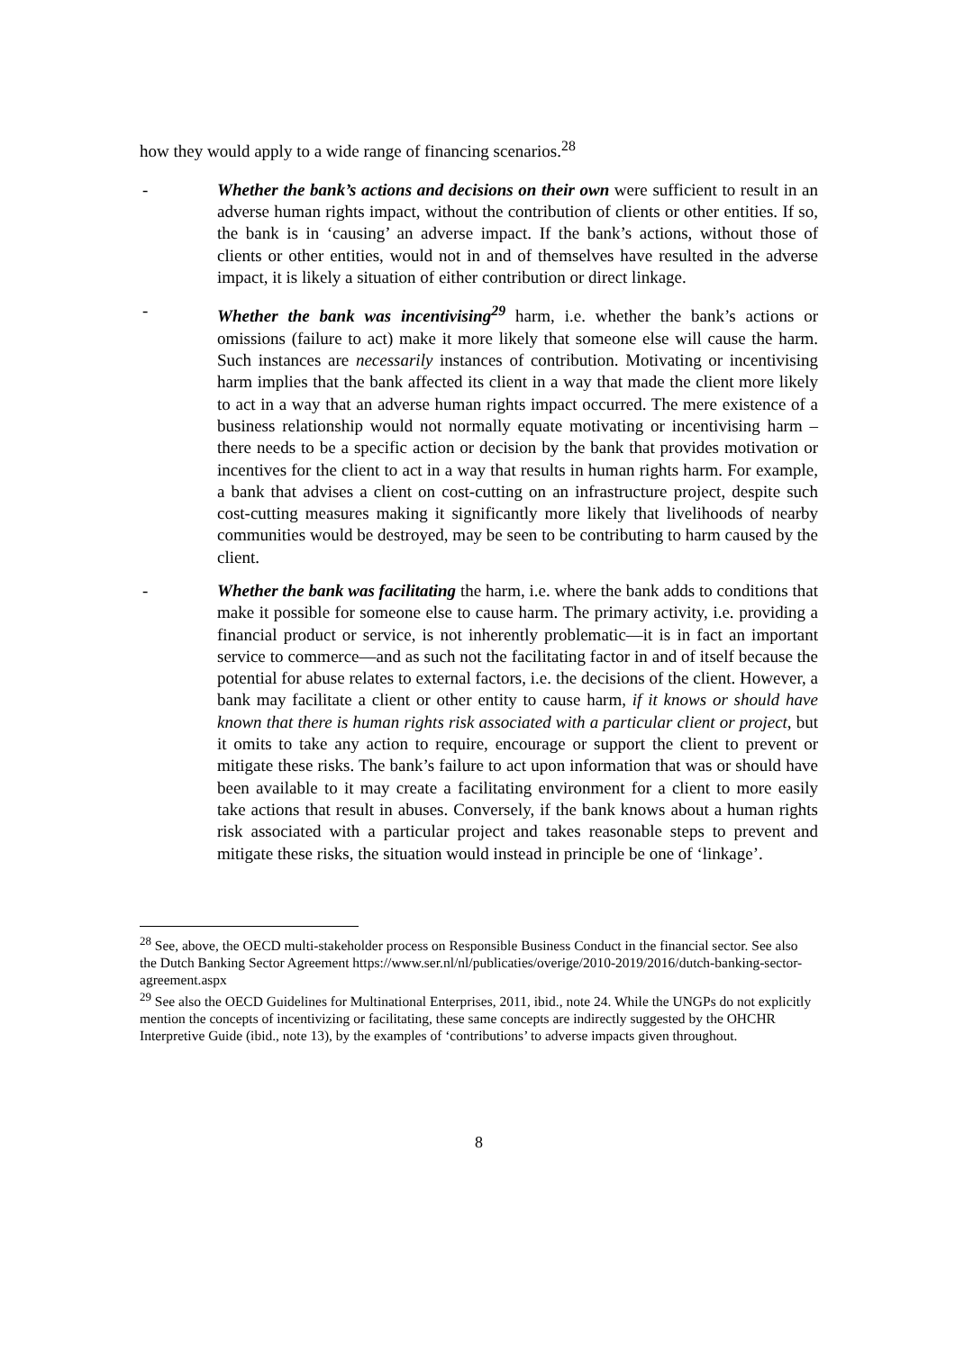how they would apply to a wide range of financing scenarios.<sup>28</sup>
- Whether the bank’s actions and decisions on their own were sufficient to result in an adverse human rights impact, without the contribution of clients or other entities. If so, the bank is in ‘causing’ an adverse impact. If the bank’s actions, without those of clients or other entities, would not in and of themselves have resulted in the adverse impact, it is likely a situation of either contribution or direct linkage.
- Whether the bank was incentivising<sup>29</sup> harm, i.e. whether the bank’s actions or omissions (failure to act) make it more likely that someone else will cause the harm. Such instances are necessarily instances of contribution. Motivating or incentivising harm implies that the bank affected its client in a way that made the client more likely to act in a way that an adverse human rights impact occurred. The mere existence of a business relationship would not normally equate motivating or incentivising harm – there needs to be a specific action or decision by the bank that provides motivation or incentives for the client to act in a way that results in human rights harm. For example, a bank that advises a client on cost-cutting on an infrastructure project, despite such cost-cutting measures making it significantly more likely that livelihoods of nearby communities would be destroyed, may be seen to be contributing to harm caused by the client.
- Whether the bank was facilitating the harm, i.e. where the bank adds to conditions that make it possible for someone else to cause harm. The primary activity, i.e. providing a financial product or service, is not inherently problematic—it is in fact an important service to commerce—and as such not the facilitating factor in and of itself because the potential for abuse relates to external factors, i.e. the decisions of the client. However, a bank may facilitate a client or other entity to cause harm, if it knows or should have known that there is human rights risk associated with a particular client or project, but it omits to take any action to require, encourage or support the client to prevent or mitigate these risks. The bank’s failure to act upon information that was or should have been available to it may create a facilitating environment for a client to more easily take actions that result in abuses. Conversely, if the bank knows about a human rights risk associated with a particular project and takes reasonable steps to prevent and mitigate these risks, the situation would instead in principle be one of ‘linkage’.
<sup>28</sup> See, above, the OECD multi-stakeholder process on Responsible Business Conduct in the financial sector. See also the Dutch Banking Sector Agreement https://www.ser.nl/nl/publicaties/overige/2010-2019/2016/dutch-banking-sector-agreement.aspx
<sup>29</sup> See also the OECD Guidelines for Multinational Enterprises, 2011, ibid., note 24. While the UNGPs do not explicitly mention the concepts of incentivizing or facilitating, these same concepts are indirectly suggested by the OHCHR Interpretive Guide (ibid., note 13), by the examples of ‘contributions’ to adverse impacts given throughout.
8